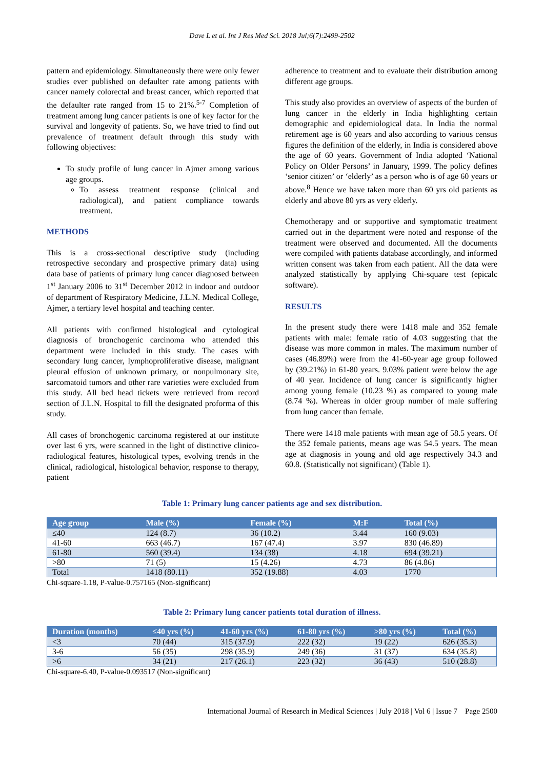Dave L et al. Int J Res Med Sci. 2018 Jul;6(7):2499-2502
pattern and epidemiology. Simultaneously there were only fewer studies ever published on defaulter rate among patients with cancer namely colorectal and breast cancer, which reported that the defaulter rate ranged from 15 to 21%.<sup>5-7</sup> Completion of treatment among lung cancer patients is one of key factor for the survival and longevity of patients. So, we have tried to find out prevalence of treatment default through this study with following objectives:
To study profile of lung cancer in Ajmer among various age groups.
To assess treatment response (clinical and radiological), and patient compliance towards treatment.
METHODS
This is a cross-sectional descriptive study (including retrospective secondary and prospective primary data) using data base of patients of primary lung cancer diagnosed between 1<sup>st</sup> January 2006 to 31<sup>st</sup> December 2012 in indoor and outdoor of department of Respiratory Medicine, J.L.N. Medical College, Ajmer, a tertiary level hospital and teaching center.
All patients with confirmed histological and cytological diagnosis of bronchogenic carcinoma who attended this department were included in this study. The cases with secondary lung cancer, lymphoproliferative disease, malignant pleural effusion of unknown primary, or nonpulmonary site, sarcomatoid tumors and other rare varieties were excluded from this study. All bed head tickets were retrieved from record section of J.L.N. Hospital to fill the designated proforma of this study.
All cases of bronchogenic carcinoma registered at our institute over last 6 yrs, were scanned in the light of distinctive clinico-radiological features, histological types, evolving trends in the clinical, radiological, histological behavior, response to therapy, patient
adherence to treatment and to evaluate their distribution among different age groups.
This study also provides an overview of aspects of the burden of lung cancer in the elderly in India highlighting certain demographic and epidemiological data. In India the normal retirement age is 60 years and also according to various census figures the definition of the elderly, in India is considered above the age of 60 years. Government of India adopted ‘National Policy on Older Persons’ in January, 1999. The policy defines ‘senior citizen’ or ‘elderly’ as a person who is of age 60 years or above.<sup>8</sup> Hence we have taken more than 60 yrs old patients as elderly and above 80 yrs as very elderly.
Chemotherapy and or supportive and symptomatic treatment carried out in the department were noted and response of the treatment were observed and documented. All the documents were compiled with patients database accordingly, and informed written consent was taken from each patient. All the data were analyzed statistically by applying Chi-square test (epicalc software).
RESULTS
In the present study there were 1418 male and 352 female patients with male: female ratio of 4.03 suggesting that the disease was more common in males. The maximum number of cases (46.89%) were from the 41-60-year age group followed by (39.21%) in 61-80 years. 9.03% patient were below the age of 40 year. Incidence of lung cancer is significantly higher among young female (10.23 %) as compared to young male (8.74 %). Whereas in older group number of male suffering from lung cancer than female.
There were 1418 male patients with mean age of 58.5 years. Of the 352 female patients, means age was 54.5 years. The mean age at diagnosis in young and old age respectively 34.3 and 60.8. (Statistically not significant) (Table 1).
Table 1: Primary lung cancer patients age and sex distribution.
| Age group | Male (%) | Female (%) | M:F | Total (%) |
| --- | --- | --- | --- | --- |
| ≤40 | 124 (8.7) | 36 (10.2) | 3.44 | 160 (9.03) |
| 41-60 | 663 (46.7) | 167 (47.4) | 3.97 | 830 (46.89) |
| 61-80 | 560 (39.4) | 134 (38) | 4.18 | 694 (39.21) |
| >80 | 71 (5) | 15 (4.26) | 4.73 | 86 (4.86) |
| Total | 1418 (80.11) | 352 (19.88) | 4.03 | 1770 |
Chi-square-1.18, P-value-0.757165 (Non-significant)
Table 2: Primary lung cancer patients total duration of illness.
| Duration (months) | ≤40 yrs (%) | 41-60 yrs (%) | 61-80 yrs (%) | >80 yrs (%) | Total (%) |
| --- | --- | --- | --- | --- | --- |
| <3 | 70 (44) | 315 (37.9) | 222 (32) | 19 (22) | 626 (35.3) |
| 3-6 | 56 (35) | 298 (35.9) | 249 (36) | 31 (37) | 634 (35.8) |
| >6 | 34 (21) | 217 (26.1) | 223 (32) | 36 (43) | 510 (28.8) |
Chi-square-6.40, P-value-0.093517 (Non-significant)
International Journal of Research in Medical Sciences | July 2018 | Vol 6 | Issue 7 Page 2500